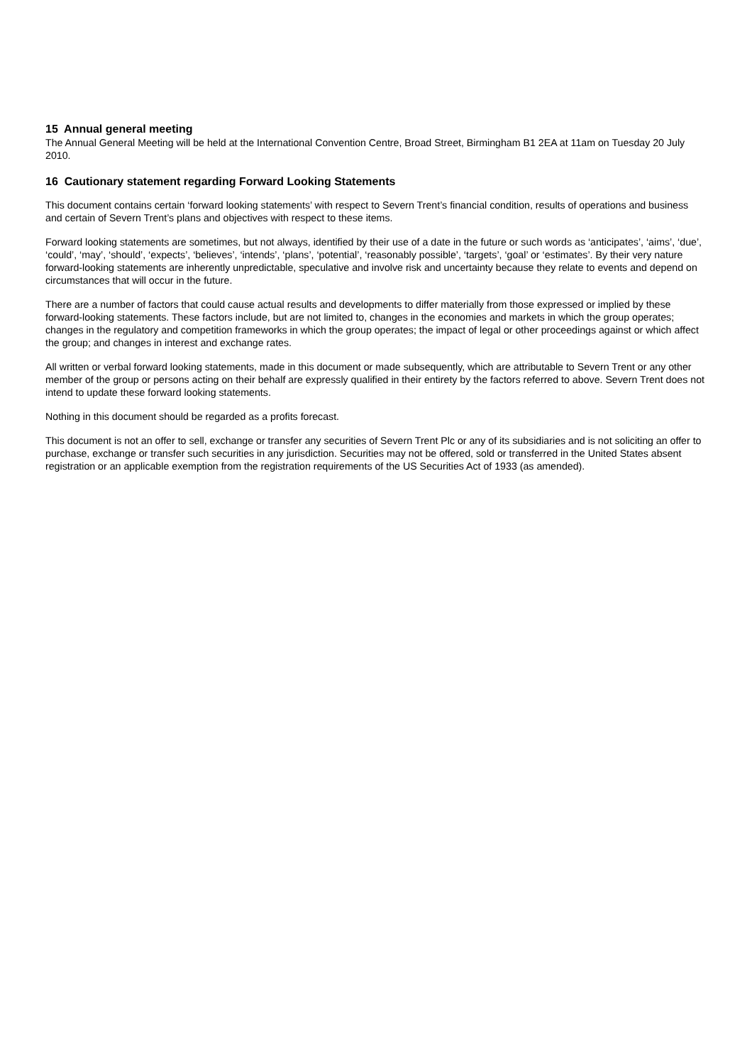15 Annual general meeting
The Annual General Meeting will be held at the International Convention Centre, Broad Street, Birmingham B1 2EA at 11am on Tuesday 20 July 2010.
16 Cautionary statement regarding Forward Looking Statements
This document contains certain ‘forward looking statements’ with respect to Severn Trent’s financial condition, results of operations and business and certain of Severn Trent’s plans and objectives with respect to these items.
Forward looking statements are sometimes, but not always, identified by their use of a date in the future or such words as ‘anticipates’, ‘aims’, ‘due’, ‘could’, ‘may’, ‘should’, ‘expects’, ‘believes’, ‘intends’, ‘plans’, ‘potential’, ‘reasonably possible’, ‘targets’, ‘goal’ or ‘estimates’. By their very nature forward-looking statements are inherently unpredictable, speculative and involve risk and uncertainty because they relate to events and depend on circumstances that will occur in the future.
There are a number of factors that could cause actual results and developments to differ materially from those expressed or implied by these forward-looking statements. These factors include, but are not limited to, changes in the economies and markets in which the group operates; changes in the regulatory and competition frameworks in which the group operates; the impact of legal or other proceedings against or which affect the group; and changes in interest and exchange rates.
All written or verbal forward looking statements, made in this document or made subsequently, which are attributable to Severn Trent or any other member of the group or persons acting on their behalf are expressly qualified in their entirety by the factors referred to above. Severn Trent does not intend to update these forward looking statements.
Nothing in this document should be regarded as a profits forecast.
This document is not an offer to sell, exchange or transfer any securities of Severn Trent Plc or any of its subsidiaries and is not soliciting an offer to purchase, exchange or transfer such securities in any jurisdiction. Securities may not be offered, sold or transferred in the United States absent registration or an applicable exemption from the registration requirements of the US Securities Act of 1933 (as amended).